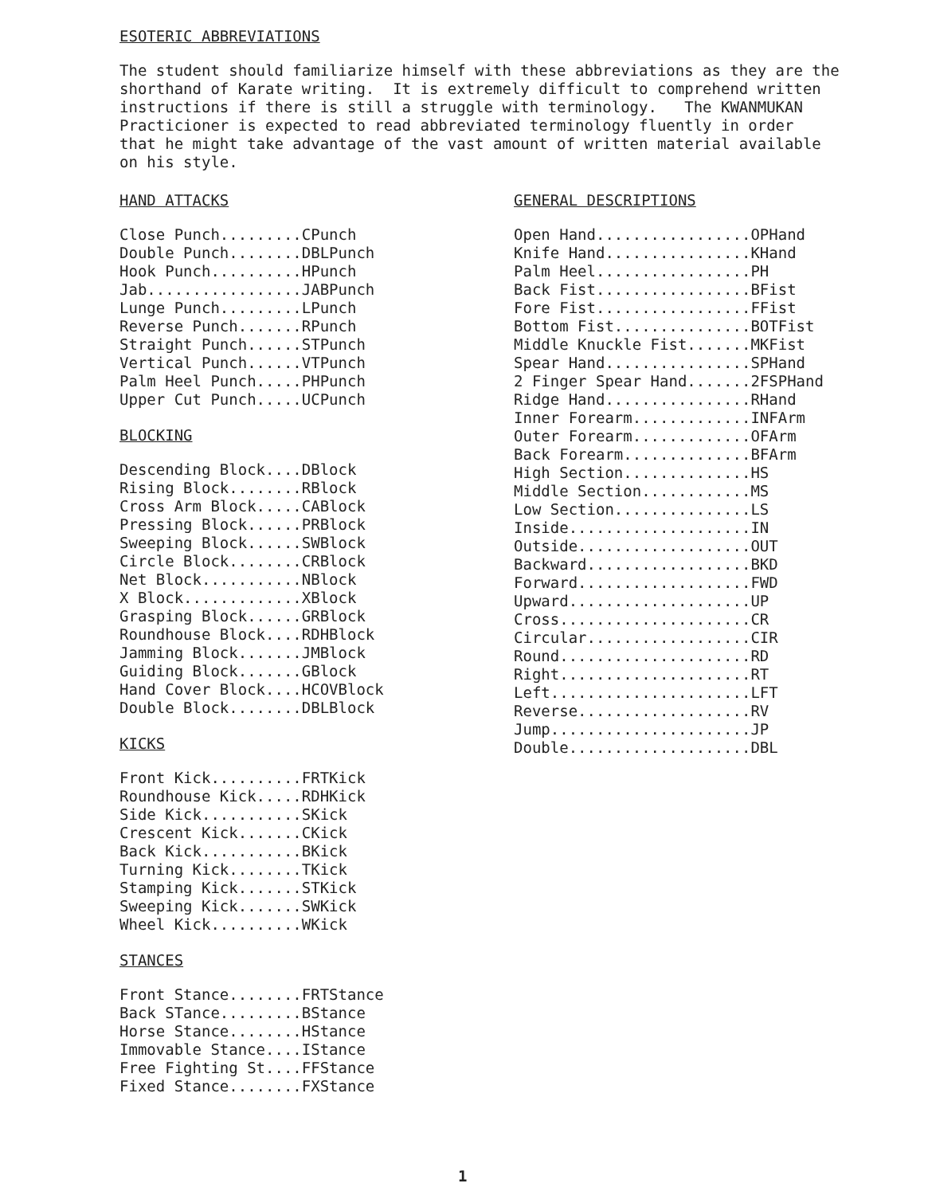ESOTERIC ABBREVIATIONS
The student should familiarize himself with these abbreviations as they are the shorthand of Karate writing. It is extremely difficult to comprehend written instructions if there is still a struggle with terminology. The KWANMUKAN Practicioner is expected to read abbreviated terminology fluently in order that he might take advantage of the vast amount of written material available on his style.
HAND ATTACKS
Close Punch.........CPunch
Double Punch........DBLPunch
Hook Punch..........HPunch
Jab.................JABPunch
Lunge Punch.........LPunch
Reverse Punch.......RPunch
Straight Punch......STPunch
Vertical Punch......VTPunch
Palm Heel Punch.....PHPunch
Upper Cut Punch.....UCPunch
BLOCKING
Descending Block....DBlock
Rising Block........RBlock
Cross Arm Block.....CABlock
Pressing Block......PRBlock
Sweeping Block......SWBlock
Circle Block........CRBlock
Net Block...........NBlock
X Block.............XBlock
Grasping Block......GRBlock
Roundhouse Block....RDHBlock
Jamming Block.......JMBlock
Guiding Block.......GBlock
Hand Cover Block....HCOVBlock
Double Block........DBLBlock
KICKS
Front Kick..........FRTKick
Roundhouse Kick.....RDHKick
Side Kick...........SKick
Crescent Kick.......CKick
Back Kick...........BKick
Turning Kick........TKick
Stamping Kick.......STKick
Sweeping Kick.......SWKick
Wheel Kick..........WKick
STANCES
Front Stance........FRTStance
Back STance.........BStance
Horse Stance........HStance
Immovable Stance....IStance
Free Fighting St....FFStance
Fixed Stance........FXStance
GENERAL DESCRIPTIONS
Open Hand.................OPHand
Knife Hand................KHand
Palm Heel.................PH
Back Fist.................BFist
Fore Fist.................FFist
Bottom Fist...............BOTFist
Middle Knuckle Fist.......MKFist
Spear Hand................SPHand
2 Finger Spear Hand.......2FSPHand
Ridge Hand................RHand
Inner Forearm.............INFArm
Outer Forearm.............OFArm
Back Forearm..............BFArm
High Section..............HS
Middle Section............MS
Low Section...............LS
Inside....................IN
Outside...................OUT
Backward..................BKD
Forward...................FWD
Upward....................UP
Cross.....................CR
Circular..................CIR
Round.....................RD
Right.....................RT
Left......................LFT
Reverse...................RV
Jump......................JP
Double....................DBL
1